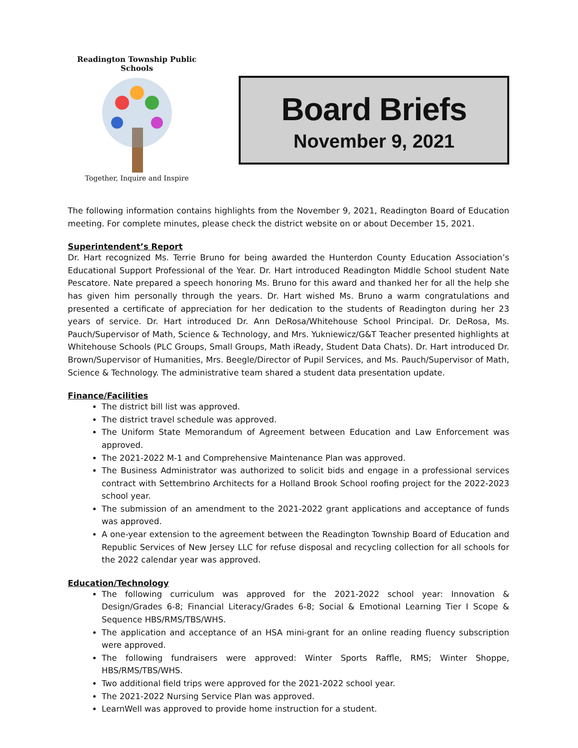Readington Township Public Schools
Together, Inquire and Inspire
Board Briefs
November 9, 2021
The following information contains highlights from the November 9, 2021, Readington Board of Education meeting. For complete minutes, please check the district website on or about December 15, 2021.
Superintendent’s Report
Dr. Hart recognized Ms. Terrie Bruno for being awarded the Hunterdon County Education Association’s Educational Support Professional of the Year. Dr. Hart introduced Readington Middle School student Nate Pescatore. Nate prepared a speech honoring Ms. Bruno for this award and thanked her for all the help she has given him personally through the years. Dr. Hart wished Ms. Bruno a warm congratulations and presented a certificate of appreciation for her dedication to the students of Readington during her 23 years of service. Dr. Hart introduced Dr. Ann DeRosa/Whitehouse School Principal. Dr. DeRosa, Ms. Pauch/Supervisor of Math, Science & Technology, and Mrs. Yukniewicz/G&T Teacher presented highlights at Whitehouse Schools (PLC Groups, Small Groups, Math iReady, Student Data Chats). Dr. Hart introduced Dr. Brown/Supervisor of Humanities, Mrs. Beegle/Director of Pupil Services, and Ms. Pauch/Supervisor of Math, Science & Technology. The administrative team shared a student data presentation update.
Finance/Facilities
The district bill list was approved.
The district travel schedule was approved.
The Uniform State Memorandum of Agreement between Education and Law Enforcement was approved.
The 2021-2022 M-1 and Comprehensive Maintenance Plan was approved.
The Business Administrator was authorized to solicit bids and engage in a professional services contract with Settembrino Architects for a Holland Brook School roofing project for the 2022-2023 school year.
The submission of an amendment to the 2021-2022 grant applications and acceptance of funds was approved.
A one-year extension to the agreement between the Readington Township Board of Education and Republic Services of New Jersey LLC for refuse disposal and recycling collection for all schools for the 2022 calendar year was approved.
Education/Technology
The following curriculum was approved for the 2021-2022 school year: Innovation & Design/Grades 6-8; Financial Literacy/Grades 6-8; Social & Emotional Learning Tier I Scope & Sequence HBS/RMS/TBS/WHS.
The application and acceptance of an HSA mini-grant for an online reading fluency subscription were approved.
The following fundraisers were approved: Winter Sports Raffle, RMS; Winter Shoppe, HBS/RMS/TBS/WHS.
Two additional field trips were approved for the 2021-2022 school year.
The 2021-2022 Nursing Service Plan was approved.
LearnWell was approved to provide home instruction for a student.